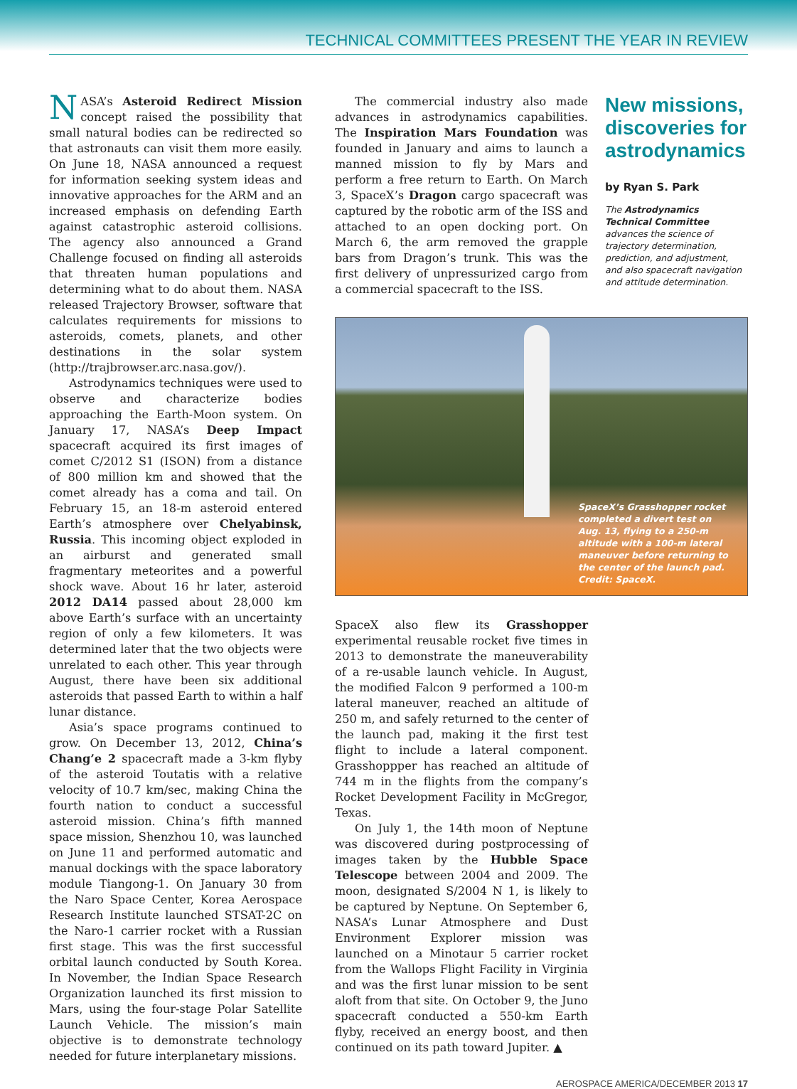TECHNICAL COMMITTEES PRESENT THE YEAR IN REVIEW
NASA’s Asteroid Redirect Mission concept raised the possibility that small natural bodies can be redirected so that astronauts can visit them more easily. On June 18, NASA announced a request for information seeking system ideas and innovative approaches for the ARM and an increased emphasis on defending Earth against catastrophic asteroid collisions. The agency also announced a Grand Challenge focused on finding all asteroids that threaten human populations and determining what to do about them. NASA released Trajectory Browser, software that calculates requirements for missions to asteroids, comets, planets, and other destinations in the solar system (http://trajbrowser.arc.nasa.gov/).
Astrodynamics techniques were used to observe and characterize bodies approaching the Earth-Moon system. On January 17, NASA’s Deep Impact spacecraft acquired its first images of comet C/2012 S1 (ISON) from a distance of 800 million km and showed that the comet already has a coma and tail. On February 15, an 18-m asteroid entered Earth’s atmosphere over Chelyabinsk, Russia. This incoming object exploded in an airburst and generated small fragmentary meteorites and a powerful shock wave. About 16 hr later, asteroid 2012 DA14 passed about 28,000 km above Earth’s surface with an uncertainty region of only a few kilometers. It was determined later that the two objects were unrelated to each other. This year through August, there have been six additional asteroids that passed Earth to within a half lunar distance.
Asia’s space programs continued to grow. On December 13, 2012, China’s Chang’e 2 spacecraft made a 3-km flyby of the asteroid Toutatis with a relative velocity of 10.7 km/sec, making China the fourth nation to conduct a successful asteroid mission. China’s fifth manned space mission, Shenzhou 10, was launched on June 11 and performed automatic and manual dockings with the space laboratory module Tiangong-1. On January 30 from the Naro Space Center, Korea Aerospace Research Institute launched STSAT-2C on the Naro-1 carrier rocket with a Russian first stage. This was the first successful orbital launch conducted by South Korea. In November, the Indian Space Research Organization launched its first mission to Mars, using the four-stage Polar Satellite Launch Vehicle. The mission’s main objective is to demonstrate technology needed for future interplanetary missions.
The commercial industry also made advances in astrodynamics capabilities. The Inspiration Mars Foundation was founded in January and aims to launch a manned mission to fly by Mars and perform a free return to Earth. On March 3, SpaceX’s Dragon cargo spacecraft was captured by the robotic arm of the ISS and attached to an open docking port. On March 6, the arm removed the grapple bars from Dragon’s trunk. This was the first delivery of unpressurized cargo from a commercial spacecraft to the ISS.
New missions, discoveries for astrodynamics
by Ryan S. Park
The Astrodynamics Technical Committee advances the science of trajectory determination, prediction, and adjustment, and also spacecraft navigation and attitude determination.
SpaceX’s Grasshopper rocket completed a divert test on Aug. 13, flying to a 250-m altitude with a 100-m lateral maneuver before returning to the center of the launch pad. Credit: SpaceX.
SpaceX also flew its Grasshopper experimental reusable rocket five times in 2013 to demonstrate the maneuverability of a re-usable launch vehicle. In August, the modified Falcon 9 performed a 100-m lateral maneuver, reached an altitude of 250 m, and safely returned to the center of the launch pad, making it the first test flight to include a lateral component. Grasshoppper has reached an altitude of 744 m in the flights from the company’s Rocket Development Facility in McGregor, Texas.
On July 1, the 14th moon of Neptune was discovered during postprocessing of images taken by the Hubble Space Telescope between 2004 and 2009. The moon, designated S/2004 N 1, is likely to be captured by Neptune. On September 6, NASA’s Lunar Atmosphere and Dust Environment Explorer mission was launched on a Minotaur 5 carrier rocket from the Wallops Flight Facility in Virginia and was the first lunar mission to be sent aloft from that site. On October 9, the Juno spacecraft conducted a 550-km Earth flyby, received an energy boost, and then continued on its path toward Jupiter. ▲
AEROSPACE AMERICA/DECEMBER 2013 17